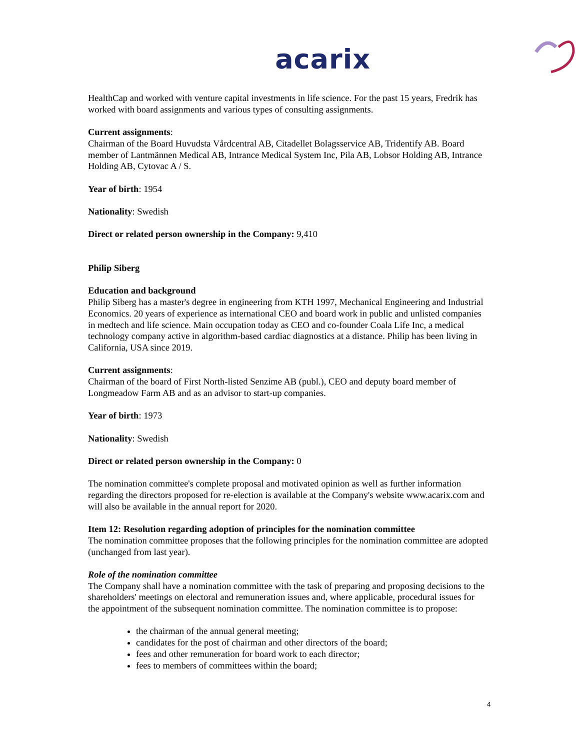acarix
HealthCap and worked with venture capital investments in life science. For the past 15 years, Fredrik has worked with board assignments and various types of consulting assignments.
Current assignments:
Chairman of the Board Huvudsta Vårdcentral AB, Citadellet Bolagsservice AB, Tridentify AB. Board member of Lantmännen Medical AB, Intrance Medical System Inc, Pila AB, Lobsor Holding AB, Intrance Holding AB, Cytovac A / S.
Year of birth: 1954
Nationality: Swedish
Direct or related person ownership in the Company: 9,410
Philip Siberg
Education and background
Philip Siberg has a master's degree in engineering from KTH 1997, Mechanical Engineering and Industrial Economics. 20 years of experience as international CEO and board work in public and unlisted companies in medtech and life science. Main occupation today as CEO and co-founder Coala Life Inc, a medical technology company active in algorithm-based cardiac diagnostics at a distance. Philip has been living in California, USA since 2019.
Current assignments:
Chairman of the board of First North-listed Senzime AB (publ.), CEO and deputy board member of Longmeadow Farm AB and as an advisor to start-up companies.
Year of birth: 1973
Nationality: Swedish
Direct or related person ownership in the Company: 0
The nomination committee's complete proposal and motivated opinion as well as further information regarding the directors proposed for re-election is available at the Company's website www.acarix.com and will also be available in the annual report for 2020.
Item 12: Resolution regarding adoption of principles for the nomination committee
The nomination committee proposes that the following principles for the nomination committee are adopted (unchanged from last year).
Role of the nomination committee
The Company shall have a nomination committee with the task of preparing and proposing decisions to the shareholders' meetings on electoral and remuneration issues and, where applicable, procedural issues for the appointment of the subsequent nomination committee. The nomination committee is to propose:
the chairman of the annual general meeting;
candidates for the post of chairman and other directors of the board;
fees and other remuneration for board work to each director;
fees to members of committees within the board;
4